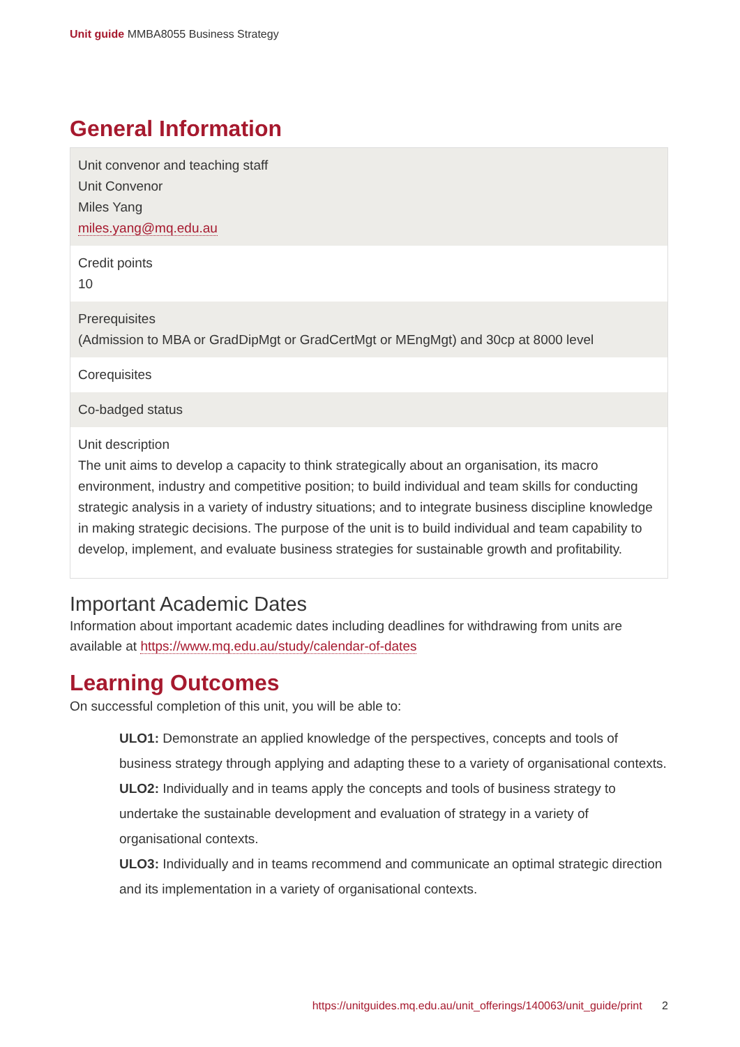Unit guide MMBA8055 Business Strategy
General Information
| Unit convenor and teaching staff Unit Convenor Miles Yang miles.yang@mq.edu.au |
| Credit points 10 |
| Prerequisites (Admission to MBA or GradDipMgt or GradCertMgt or MEngMgt) and 30cp at 8000 level |
| Corequisites |
| Co-badged status |
| Unit description The unit aims to develop a capacity to think strategically about an organisation, its macro environment, industry and competitive position; to build individual and team skills for conducting strategic analysis in a variety of industry situations; and to integrate business discipline knowledge in making strategic decisions. The purpose of the unit is to build individual and team capability to develop, implement, and evaluate business strategies for sustainable growth and profitability. |
Important Academic Dates
Information about important academic dates including deadlines for withdrawing from units are available at https://www.mq.edu.au/study/calendar-of-dates
Learning Outcomes
On successful completion of this unit, you will be able to:
ULO1: Demonstrate an applied knowledge of the perspectives, concepts and tools of business strategy through applying and adapting these to a variety of organisational contexts.
ULO2: Individually and in teams apply the concepts and tools of business strategy to undertake the sustainable development and evaluation of strategy in a variety of organisational contexts.
ULO3: Individually and in teams recommend and communicate an optimal strategic direction and its implementation in a variety of organisational contexts.
https://unitguides.mq.edu.au/unit_offerings/140063/unit_guide/print 2